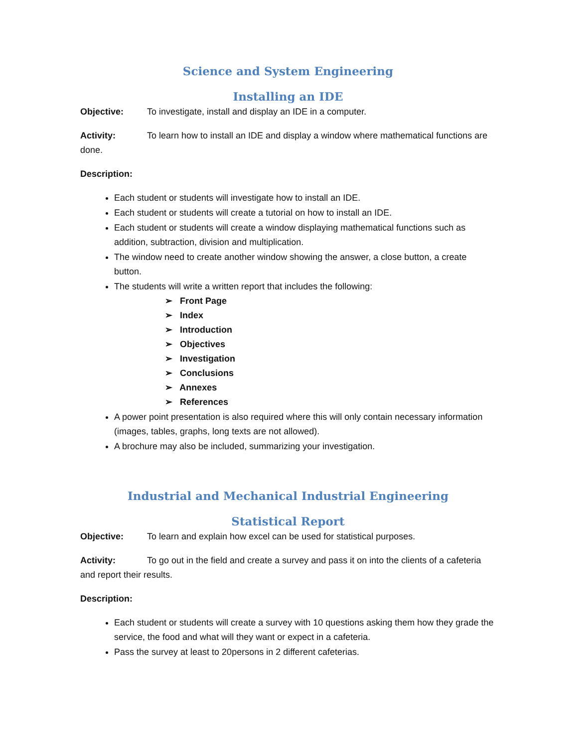Science and System Engineering
Installing an IDE
Objective: To investigate, install and display an IDE in a computer.
Activity: To learn how to install an IDE and display a window where mathematical functions are done.
Description:
Each student or students will investigate how to install an IDE.
Each student or students will create a tutorial on how to install an IDE.
Each student or students will create a window displaying mathematical functions such as addition, subtraction, division and multiplication.
The window need to create another window showing the answer, a close button, a create button.
The students will write a written report that includes the following:
➢ Front Page
➢ Index
➢ Introduction
➢ Objectives
➢ Investigation
➢ Conclusions
➢ Annexes
➢ References
A power point presentation is also required where this will only contain necessary information (images, tables, graphs, long texts are not allowed).
A brochure may also be included, summarizing your investigation.
Industrial and Mechanical Industrial Engineering
Statistical Report
Objective: To learn and explain how excel can be used for statistical purposes.
Activity: To go out in the field and create a survey and pass it on into the clients of a cafeteria and report their results.
Description:
Each student or students will create a survey with 10 questions asking them how they grade the service, the food and what will they want or expect in a cafeteria.
Pass the survey at least to 20persons in 2 different cafeterias.